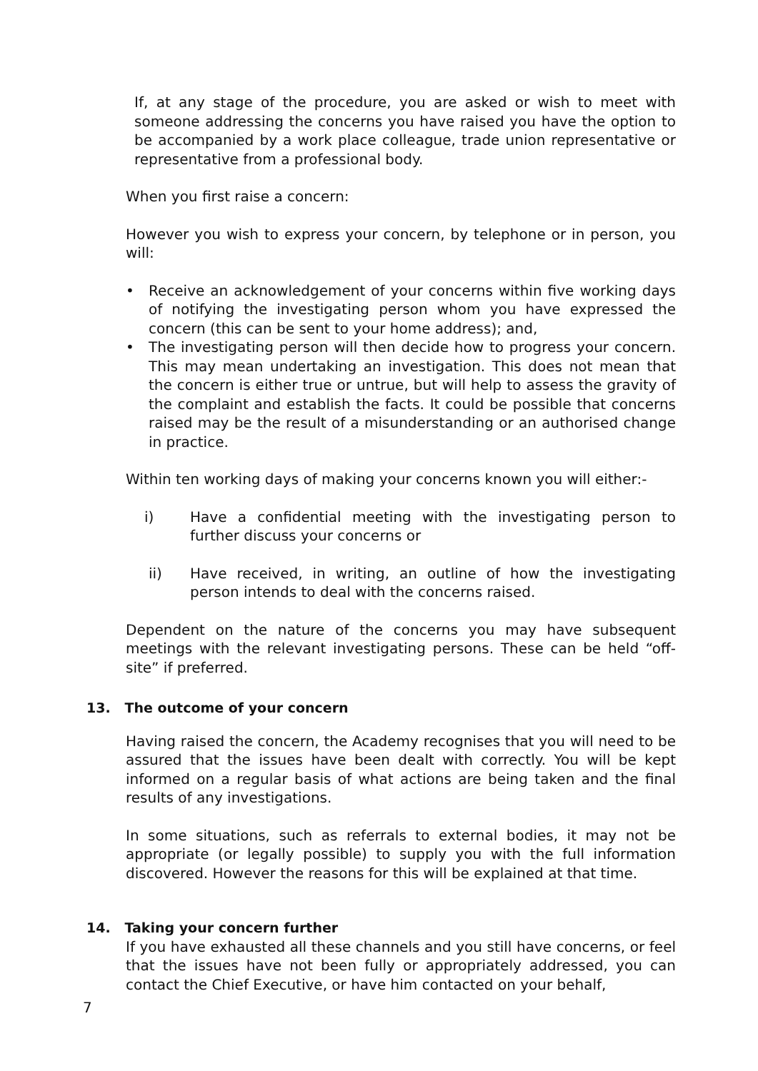If, at any stage of the procedure, you are asked or wish to meet with someone addressing the concerns you have raised you have the option to be accompanied by a work place colleague, trade union representative or representative from a professional body.
When you first raise a concern:
However you wish to express your concern, by telephone or in person, you will:
• Receive an acknowledgement of your concerns within five working days of notifying the investigating person whom you have expressed the concern (this can be sent to your home address); and,
• The investigating person will then decide how to progress your concern. This may mean undertaking an investigation. This does not mean that the concern is either true or untrue, but will help to assess the gravity of the complaint and establish the facts. It could be possible that concerns raised may be the result of a misunderstanding or an authorised change in practice.
Within ten working days of making your concerns known you will either:-
i) Have a confidential meeting with the investigating person to further discuss your concerns or
ii) Have received, in writing, an outline of how the investigating person intends to deal with the concerns raised.
Dependent on the nature of the concerns you may have subsequent meetings with the relevant investigating persons. These can be held “off-site” if preferred.
13. The outcome of your concern
Having raised the concern, the Academy recognises that you will need to be assured that the issues have been dealt with correctly. You will be kept informed on a regular basis of what actions are being taken and the final results of any investigations.
In some situations, such as referrals to external bodies, it may not be appropriate (or legally possible) to supply you with the full information discovered. However the reasons for this will be explained at that time.
14. Taking your concern further
If you have exhausted all these channels and you still have concerns, or feel that the issues have not been fully or appropriately addressed, you can contact the Chief Executive, or have him contacted on your behalf,
7